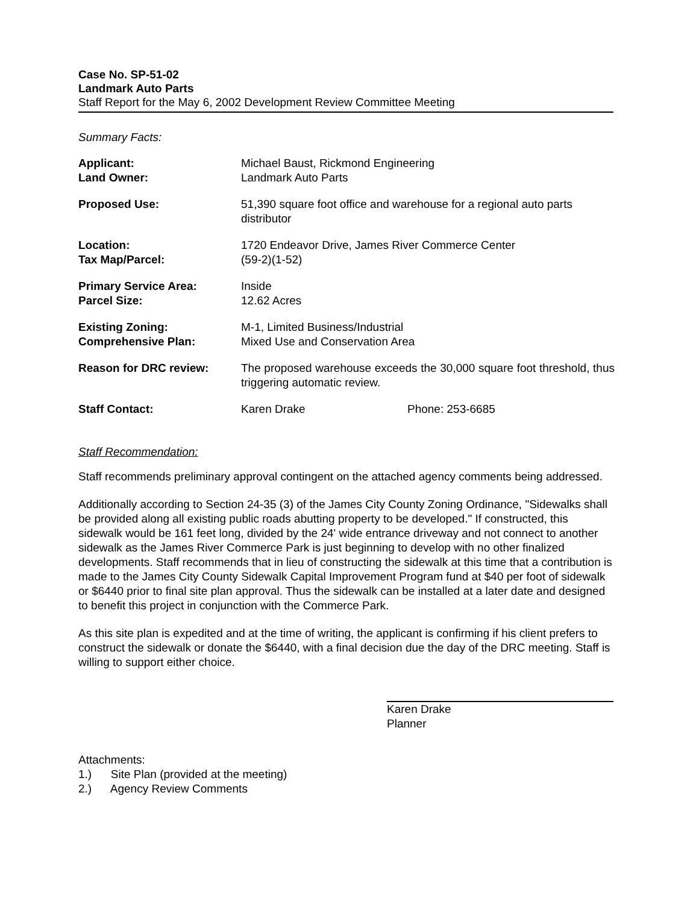Case No. SP-51-02
Landmark Auto Parts
Staff Report for the May 6, 2002 Development Review Committee Meeting
Summary Facts:
| Applicant: | Michael Baust, Rickmond Engineering | |
| Land Owner: | Landmark Auto Parts | |
| Proposed Use: | 51,390 square foot office and warehouse for a regional auto parts distributor | |
| Location: | 1720 Endeavor Drive, James River Commerce Center | |
| Tax Map/Parcel: | (59-2)(1-52) | |
| Primary Service Area: | Inside | |
| Parcel Size: | 12.62 Acres | |
| Existing Zoning: | M-1, Limited Business/Industrial | |
| Comprehensive Plan: | Mixed Use and Conservation Area | |
| Reason for DRC review: | The proposed warehouse exceeds the 30,000 square foot threshold, thus triggering automatic review. | |
| Staff Contact: | Karen Drake | Phone: 253-6685 |
Staff Recommendation:
Staff recommends preliminary approval contingent on the attached agency comments being addressed.
Additionally according to Section 24-35 (3) of the James City County Zoning Ordinance, "Sidewalks shall be provided along all existing public roads abutting property to be developed." If constructed, this sidewalk would be 161 feet long, divided by the 24' wide entrance driveway and not connect to another sidewalk as the James River Commerce Park is just beginning to develop with no other finalized developments. Staff recommends that in lieu of constructing the sidewalk at this time that a contribution is made to the James City County Sidewalk Capital Improvement Program fund at $40 per foot of sidewalk or $6440 prior to final site plan approval. Thus the sidewalk can be installed at a later date and designed to benefit this project in conjunction with the Commerce Park.
As this site plan is expedited and at the time of writing, the applicant is confirming if his client prefers to construct the sidewalk or donate the $6440, with a final decision due the day of the DRC meeting. Staff is willing to support either choice.
Karen Drake
Planner
Attachments:
1.) Site Plan (provided at the meeting)
2.) Agency Review Comments